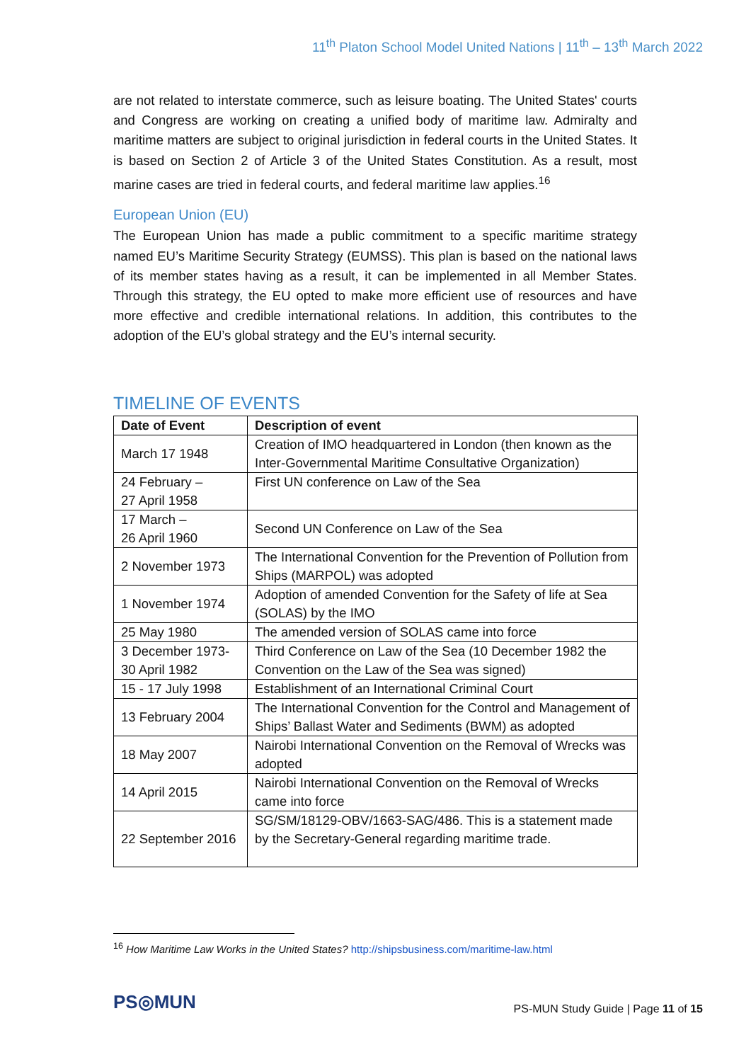11<sup>th</sup> Platon School Model United Nations | 11<sup>th</sup> – 13<sup>th</sup> March 2022
are not related to interstate commerce, such as leisure boating. The United States' courts and Congress are working on creating a unified body of maritime law. Admiralty and maritime matters are subject to original jurisdiction in federal courts in the United States. It is based on Section 2 of Article 3 of the United States Constitution. As a result, most marine cases are tried in federal courts, and federal maritime law applies.<sup>16</sup>
European Union (EU)
The European Union has made a public commitment to a specific maritime strategy named EU’s Maritime Security Strategy (EUMSS). This plan is based on the national laws of its member states having as a result, it can be implemented in all Member States. Through this strategy, the EU opted to make more efficient use of resources and have more effective and credible international relations. In addition, this contributes to the adoption of the EU’s global strategy and the EU’s internal security.
TIMELINE OF EVENTS
| Date of Event | Description of event |
| --- | --- |
| March 17 1948 | Creation of IMO headquartered in London (then known as the Inter-Governmental Maritime Consultative Organization) |
| 24 February – 27 April 1958 | First UN conference on Law of the Sea |
| 17 March – 26 April 1960 | Second UN Conference on Law of the Sea |
| 2 November 1973 | The International Convention for the Prevention of Pollution from Ships (MARPOL) was adopted |
| 1 November 1974 | Adoption of amended Convention for the Safety of life at Sea (SOLAS) by the IMO |
| 25 May 1980 | The amended version of SOLAS came into force |
| 3 December 1973- 30 April 1982 | Third Conference on Law of the Sea (10 December 1982 the Convention on the Law of the Sea was signed) |
| 15 - 17 July 1998 | Establishment of an International Criminal Court |
| 13 February 2004 | The International Convention for the Control and Management of Ships’ Ballast Water and Sediments (BWM) as adopted |
| 18 May 2007 | Nairobi International Convention on the Removal of Wrecks was adopted |
| 14 April 2015 | Nairobi International Convention on the Removal of Wrecks came into force |
| 22 September 2016 | SG/SM/18129-OBV/1663-SAG/486. This is a statement made by the Secretary-General regarding maritime trade. |
<sup>16</sup> How Maritime Law Works in the United States? http://shipsbusiness.com/maritime-law.html
PS◎MUN
PS-MUN Study Guide | Page 11 of 15